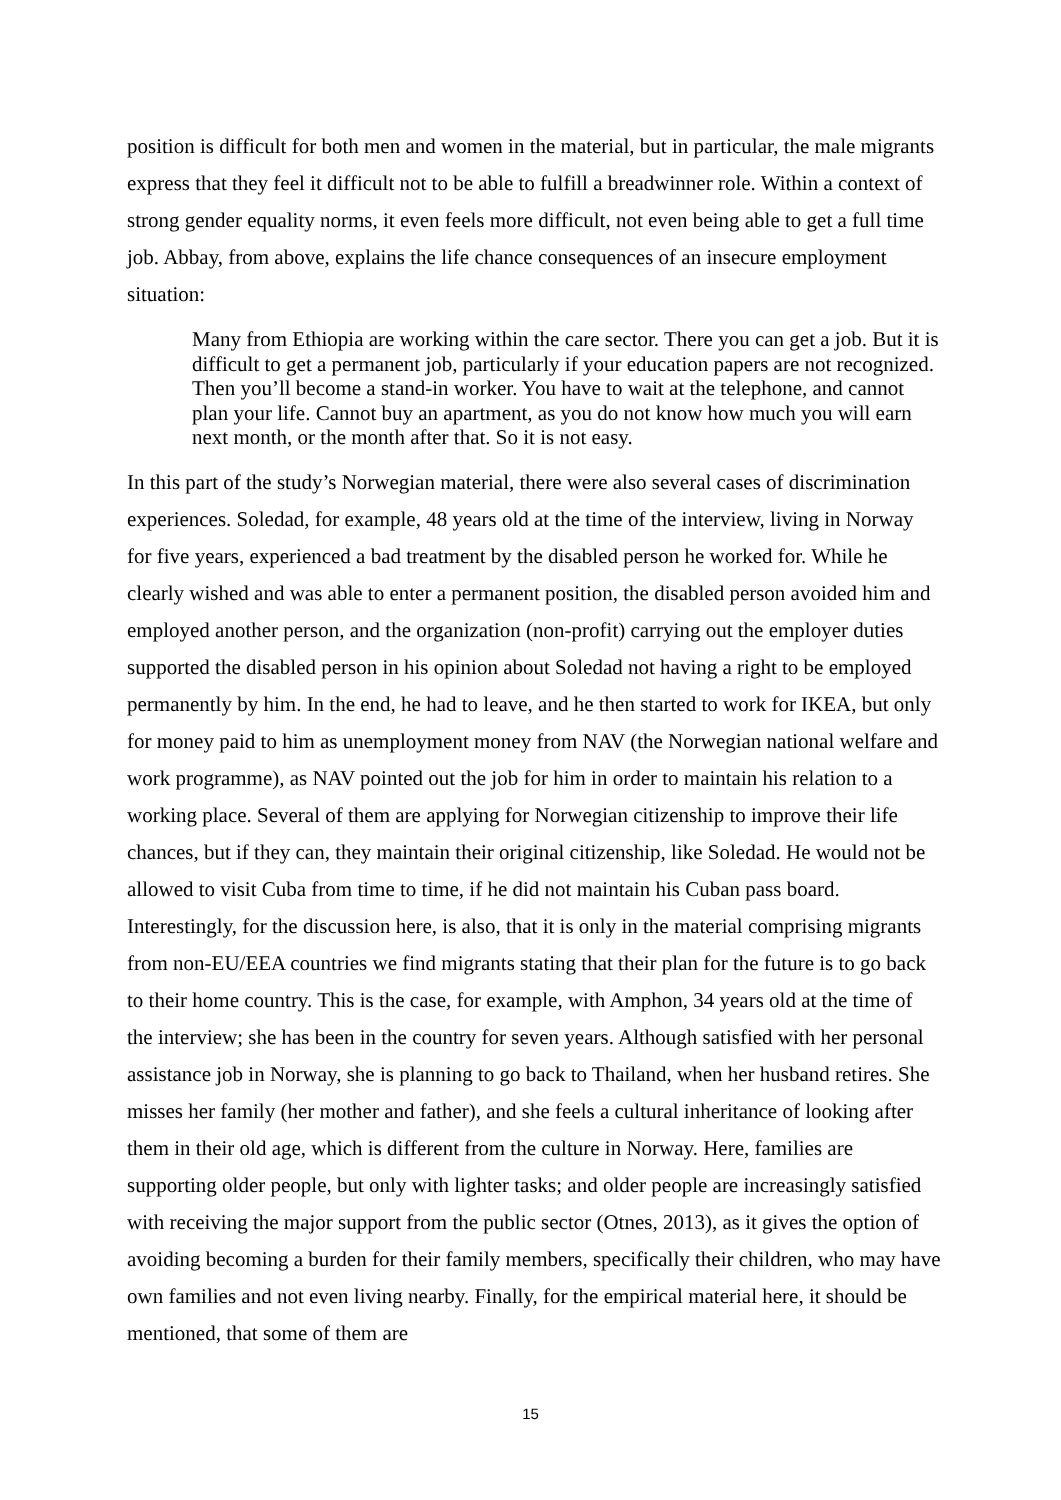position is difficult for both men and women in the material, but in particular, the male migrants express that they feel it difficult not to be able to fulfill a breadwinner role. Within a context of strong gender equality norms, it even feels more difficult, not even being able to get a full time job. Abbay, from above, explains the life chance consequences of an insecure employment situation:
Many from Ethiopia are working within the care sector. There you can get a job. But it is difficult to get a permanent job, particularly if your education papers are not recognized. Then you’ll become a stand-in worker. You have to wait at the telephone, and cannot plan your life. Cannot buy an apartment, as you do not know how much you will earn next month, or the month after that. So it is not easy.
In this part of the study’s Norwegian material, there were also several cases of discrimination experiences. Soledad, for example, 48 years old at the time of the interview, living in Norway for five years, experienced a bad treatment by the disabled person he worked for. While he clearly wished and was able to enter a permanent position, the disabled person avoided him and employed another person, and the organization (non-profit) carrying out the employer duties supported the disabled person in his opinion about Soledad not having a right to be employed permanently by him. In the end, he had to leave, and he then started to work for IKEA, but only for money paid to him as unemployment money from NAV (the Norwegian national welfare and work programme), as NAV pointed out the job for him in order to maintain his relation to a working place. Several of them are applying for Norwegian citizenship to improve their life chances, but if they can, they maintain their original citizenship, like Soledad. He would not be allowed to visit Cuba from time to time, if he did not maintain his Cuban pass board. Interestingly, for the discussion here, is also, that it is only in the material comprising migrants from non-EU/EEA countries we find migrants stating that their plan for the future is to go back to their home country. This is the case, for example, with Amphon, 34 years old at the time of the interview; she has been in the country for seven years. Although satisfied with her personal assistance job in Norway, she is planning to go back to Thailand, when her husband retires. She misses her family (her mother and father), and she feels a cultural inheritance of looking after them in their old age, which is different from the culture in Norway. Here, families are supporting older people, but only with lighter tasks; and older people are increasingly satisfied with receiving the major support from the public sector (Otnes, 2013), as it gives the option of avoiding becoming a burden for their family members, specifically their children, who may have own families and not even living nearby. Finally, for the empirical material here, it should be mentioned, that some of them are
15